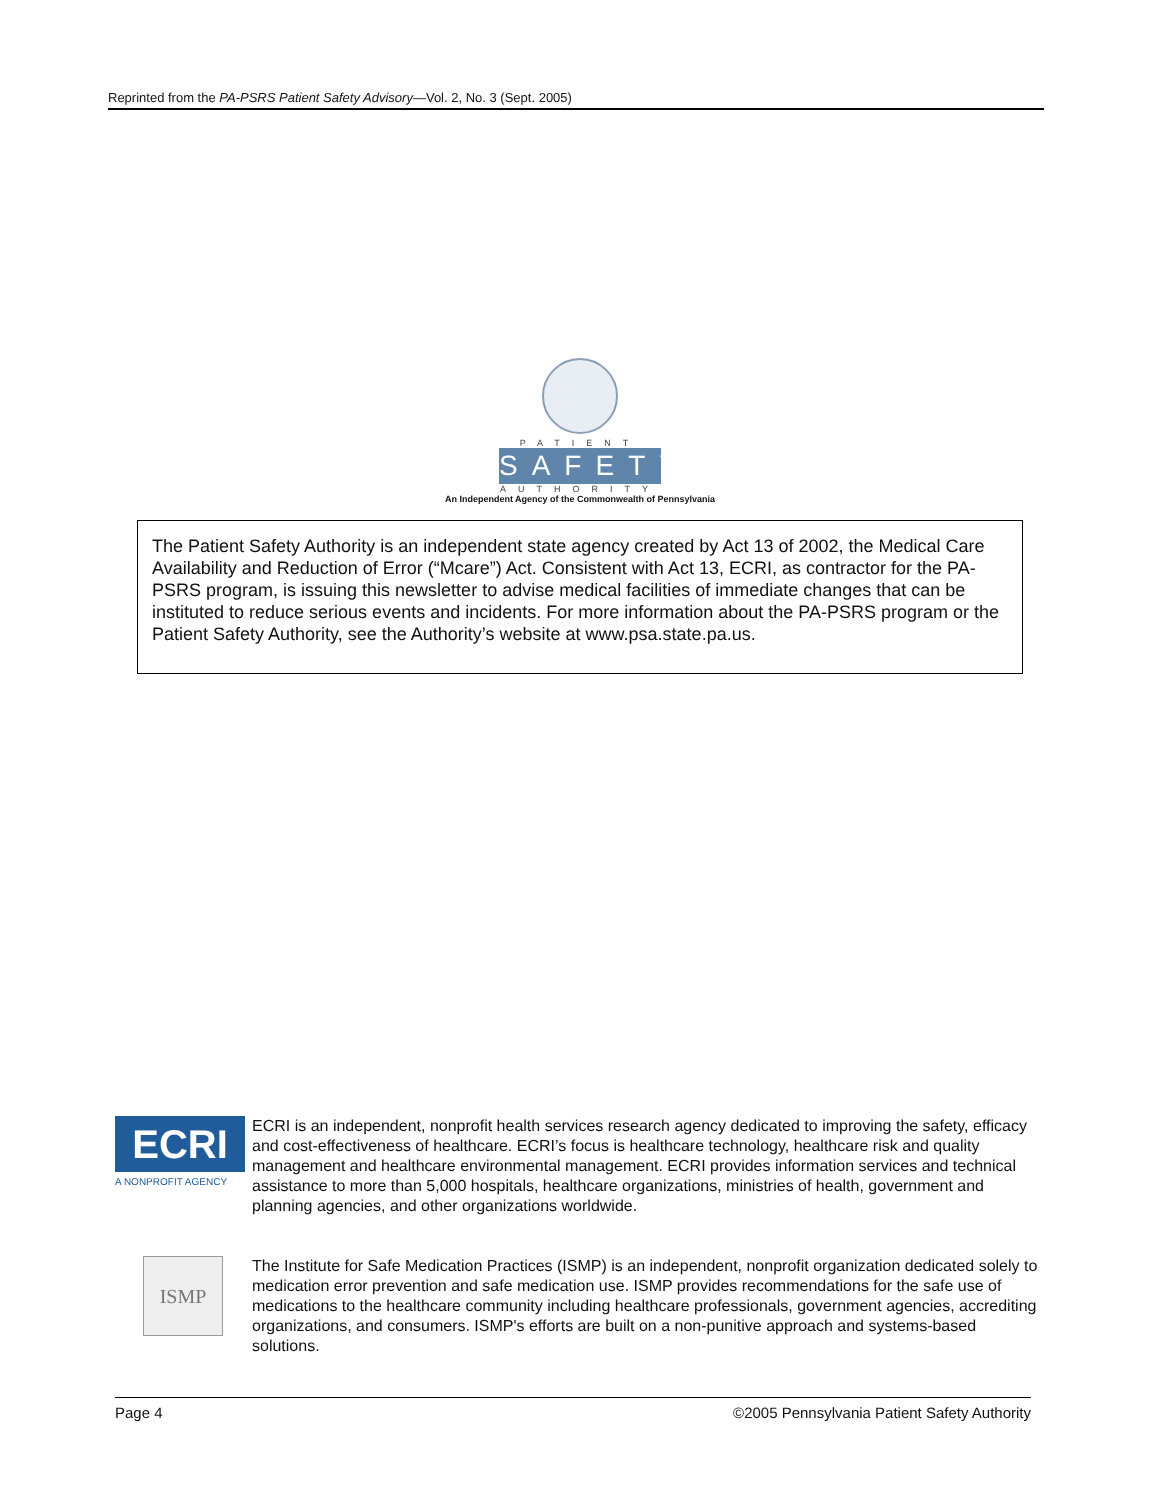Reprinted from the PA-PSRS Patient Safety Advisory—Vol. 2, No. 3 (Sept. 2005)
PATIENT
SAFETY
AUTHORITY
An Independent Agency of the Commonwealth of Pennsylvania
The Patient Safety Authority is an independent state agency created by Act 13 of 2002, the Medical Care Availability and Reduction of Error (“Mcare”) Act. Consistent with Act 13, ECRI, as contractor for the PA-PSRS program, is issuing this newsletter to advise medical facilities of immediate changes that can be instituted to reduce serious events and incidents. For more information about the PA-PSRS program or the Patient Safety Authority, see the Authority’s website at www.psa.state.pa.us.
ECRI
A NONPROFIT AGENCY
ECRI is an independent, nonprofit health services research agency dedicated to improving the safety, efficacy and cost-effectiveness of healthcare. ECRI’s focus is healthcare technology, healthcare risk and quality management and healthcare environmental management. ECRI provides information services and technical assistance to more than 5,000 hospitals, healthcare organizations, ministries of health, government and planning agencies, and other organizations worldwide.
ISMP
The Institute for Safe Medication Practices (ISMP) is an independent, nonprofit organization dedicated solely to medication error prevention and safe medication use. ISMP provides recommendations for the safe use of medications to the healthcare community including healthcare professionals, government agencies, accrediting organizations, and consumers. ISMP's efforts are built on a non-punitive approach and systems-based solutions.
Page 4 ©2005 Pennsylvania Patient Safety Authority